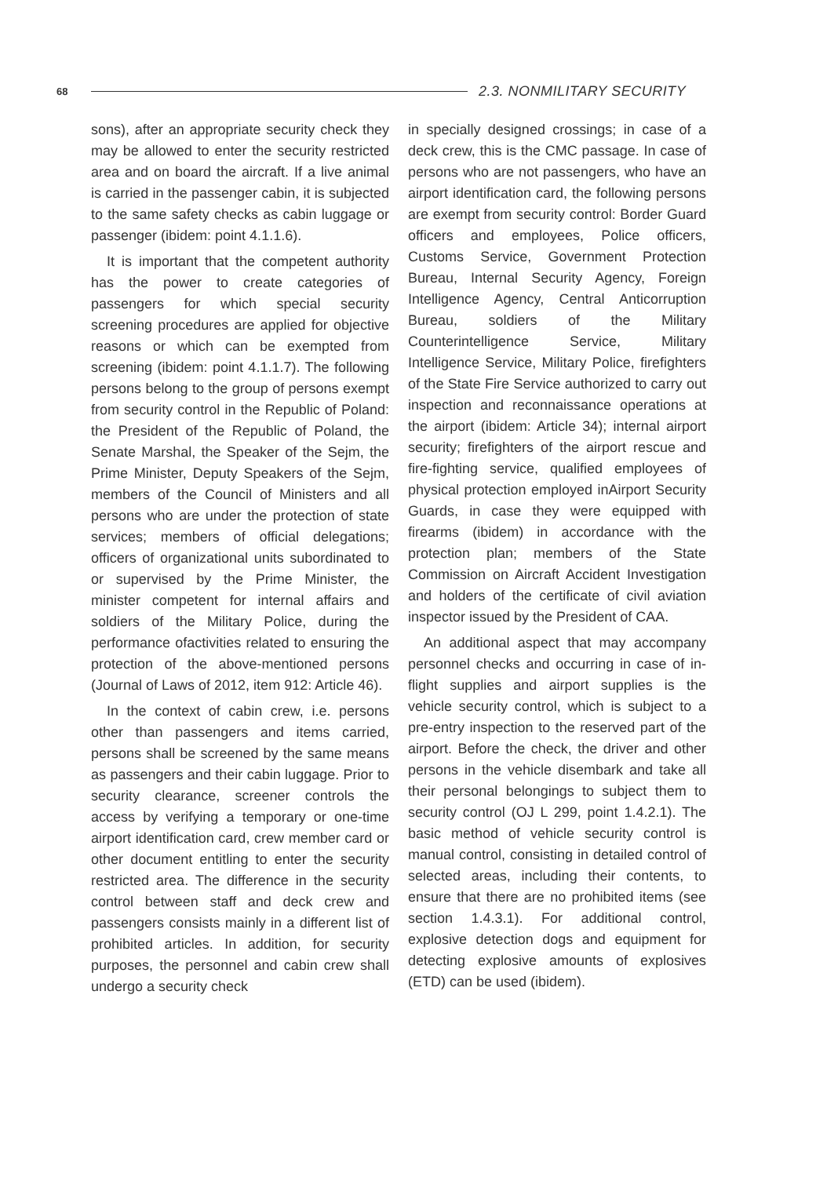68 2.3. NONMILITARY SECURITY
sons), after an appropriate security check they may be allowed to enter the security restricted area and on board the aircraft. If a live animal is carried in the passenger cabin, it is subjected to the same safety checks as cabin luggage or passenger (ibidem: point 4.1.1.6).
It is important that the competent authority has the power to create categories of passengers for which special security screening procedures are applied for objective reasons or which can be exempted from screening (ibidem: point 4.1.1.7). The following persons belong to the group of persons exempt from security control in the Republic of Poland: the President of the Republic of Poland, the Senate Marshal, the Speaker of the Sejm, the Prime Minister, Deputy Speakers of the Sejm, members of the Council of Ministers and all persons who are under the protection of state services; members of official delegations; officers of organizational units subordinated to or supervised by the Prime Minister, the minister competent for internal affairs and soldiers of the Military Police, during the performance ofactivities related to ensuring the protection of the above-mentioned persons (Journal of Laws of 2012, item 912: Article 46).
In the context of cabin crew, i.e. persons other than passengers and items carried, persons shall be screened by the same means as passengers and their cabin luggage. Prior to security clearance, screener controls the access by verifying a temporary or one-time airport identification card, crew member card or other document entitling to enter the security restricted area. The difference in the security control between staff and deck crew and passengers consists mainly in a different list of prohibited articles. In addition, for security purposes, the personnel and cabin crew shall undergo a security check
in specially designed crossings; in case of a deck crew, this is the CMC passage. In case of persons who are not passengers, who have an airport identification card, the following persons are exempt from security control: Border Guard officers and employees, Police officers, Customs Service, Government Protection Bureau, Internal Security Agency, Foreign Intelligence Agency, Central Anticorruption Bureau, soldiers of the Military Counterintelligence Service, Military Intelligence Service, Military Police, firefighters of the State Fire Service authorized to carry out inspection and reconnaissance operations at the airport (ibidem: Article 34); internal airport security; firefighters of the airport rescue and fire-fighting service, qualified employees of physical protection employed inAirport Security Guards, in case they were equipped with firearms (ibidem) in accordance with the protection plan; members of the State Commission on Aircraft Accident Investigation and holders of the certificate of civil aviation inspector issued by the President of CAA.
An additional aspect that may accompany personnel checks and occurring in case of in-flight supplies and airport supplies is the vehicle security control, which is subject to a pre-entry inspection to the reserved part of the airport. Before the check, the driver and other persons in the vehicle disembark and take all their personal belongings to subject them to security control (OJ L 299, point 1.4.2.1). The basic method of vehicle security control is manual control, consisting in detailed control of selected areas, including their contents, to ensure that there are no prohibited items (see section 1.4.3.1). For additional control, explosive detection dogs and equipment for detecting explosive amounts of explosives (ETD) can be used (ibidem).